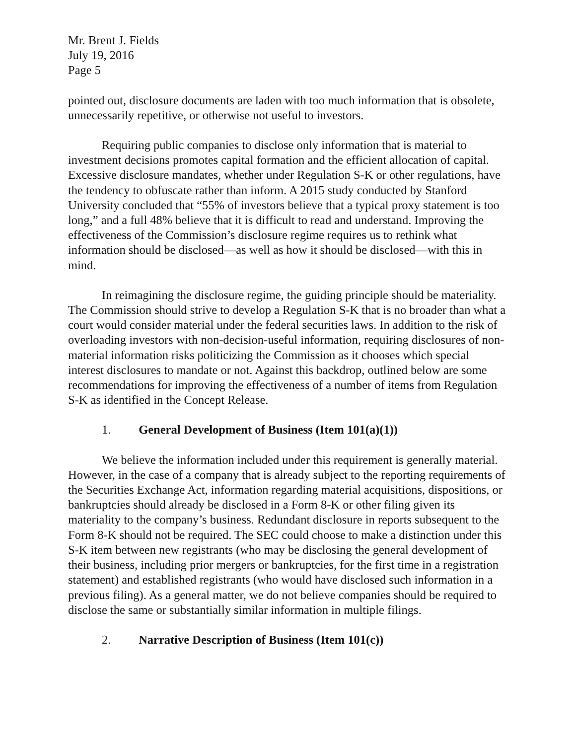Mr. Brent J. Fields
July 19, 2016
Page 5
pointed out, disclosure documents are laden with too much information that is obsolete, unnecessarily repetitive, or otherwise not useful to investors.
Requiring public companies to disclose only information that is material to investment decisions promotes capital formation and the efficient allocation of capital. Excessive disclosure mandates, whether under Regulation S-K or other regulations, have the tendency to obfuscate rather than inform. A 2015 study conducted by Stanford University concluded that “55% of investors believe that a typical proxy statement is too long,” and a full 48% believe that it is difficult to read and understand. Improving the effectiveness of the Commission’s disclosure regime requires us to rethink what information should be disclosed—as well as how it should be disclosed—with this in mind.
In reimagining the disclosure regime, the guiding principle should be materiality. The Commission should strive to develop a Regulation S-K that is no broader than what a court would consider material under the federal securities laws. In addition to the risk of overloading investors with non-decision-useful information, requiring disclosures of non-material information risks politicizing the Commission as it chooses which special interest disclosures to mandate or not. Against this backdrop, outlined below are some recommendations for improving the effectiveness of a number of items from Regulation S-K as identified in the Concept Release.
1. General Development of Business (Item 101(a)(1))
We believe the information included under this requirement is generally material. However, in the case of a company that is already subject to the reporting requirements of the Securities Exchange Act, information regarding material acquisitions, dispositions, or bankruptcies should already be disclosed in a Form 8-K or other filing given its materiality to the company’s business. Redundant disclosure in reports subsequent to the Form 8-K should not be required. The SEC could choose to make a distinction under this S-K item between new registrants (who may be disclosing the general development of their business, including prior mergers or bankruptcies, for the first time in a registration statement) and established registrants (who would have disclosed such information in a previous filing). As a general matter, we do not believe companies should be required to disclose the same or substantially similar information in multiple filings.
2. Narrative Description of Business (Item 101(c))